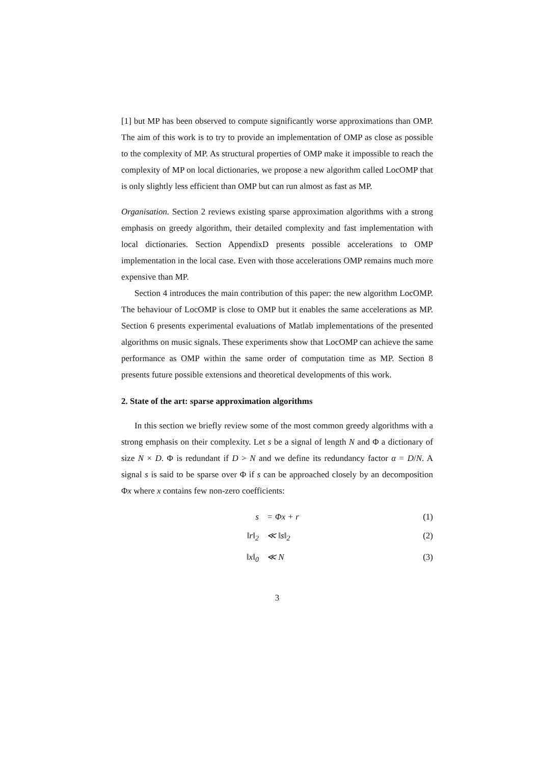[1] but MP has been observed to compute significantly worse approximations than OMP. The aim of this work is to try to provide an implementation of OMP as close as possible to the complexity of MP. As structural properties of OMP make it impossible to reach the complexity of MP on local dictionaries, we propose a new algorithm called LocOMP that is only slightly less efficient than OMP but can run almost as fast as MP.
Organisation. Section 2 reviews existing sparse approximation algorithms with a strong emphasis on greedy algorithm, their detailed complexity and fast implementation with local dictionaries. Section AppendixD presents possible accelerations to OMP implementation in the local case. Even with those accelerations OMP remains much more expensive than MP.
Section 4 introduces the main contribution of this paper: the new algorithm LocOMP. The behaviour of LocOMP is close to OMP but it enables the same accelerations as MP. Section 6 presents experimental evaluations of Matlab implementations of the presented algorithms on music signals. These experiments show that LocOMP can achieve the same performance as OMP within the same order of computation time as MP. Section 8 presents future possible extensions and theoretical developments of this work.
2. State of the art: sparse approximation algorithms
In this section we briefly review some of the most common greedy algorithms with a strong emphasis on their complexity. Let s be a signal of length N and Φ a dictionary of size N × D. Φ is redundant if D > N and we define its redundancy factor α = D/N. A signal s is said to be sparse over Φ if s can be approached closely by an decomposition Φx where x contains few non-zero coefficients:
s = Φx + r (1)
‖r‖<sub>2</sub> ≪ ‖s‖<sub>2</sub> (2)
‖x‖<sub>0</sub> ≪ N (3)
3